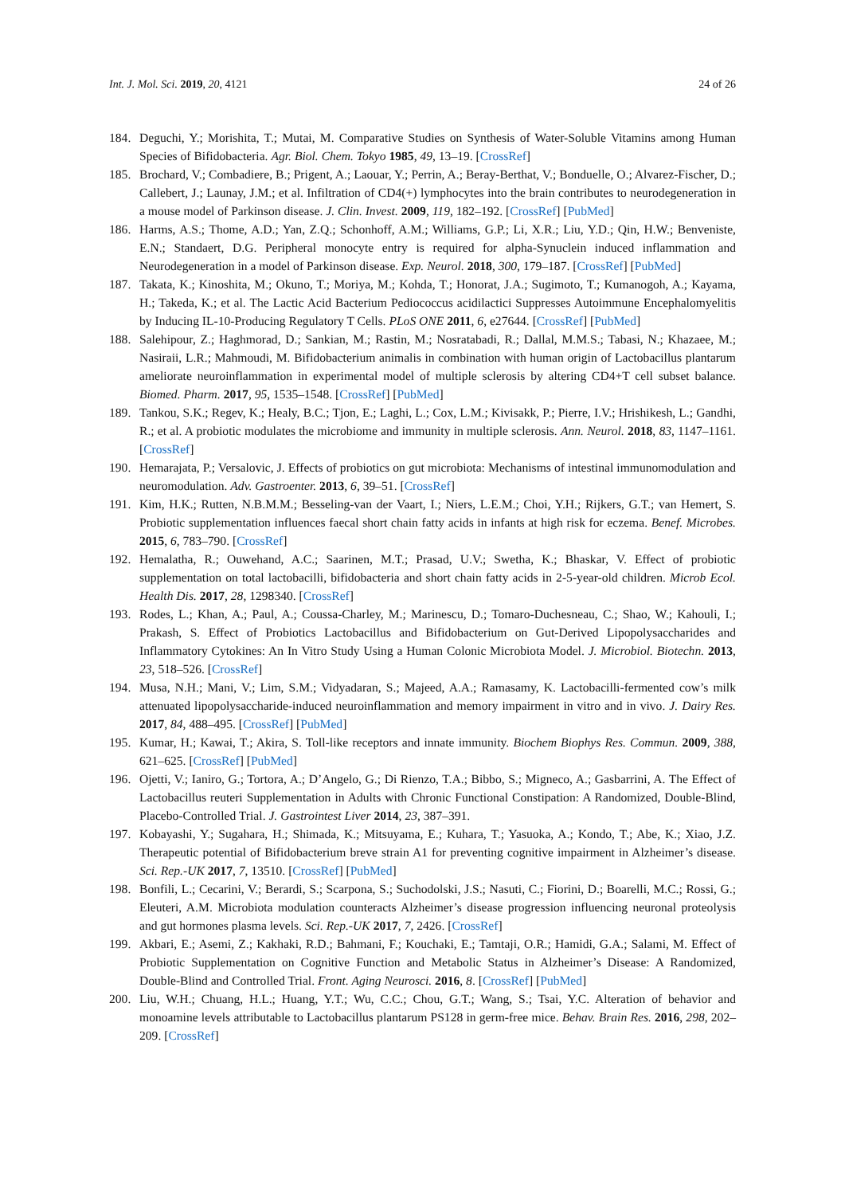Int. J. Mol. Sci. 2019, 20, 4121 24 of 26
184. Deguchi, Y.; Morishita, T.; Mutai, M. Comparative Studies on Synthesis of Water-Soluble Vitamins among Human Species of Bifidobacteria. Agr. Biol. Chem. Tokyo 1985, 49, 13–19. [CrossRef]
185. Brochard, V.; Combadiere, B.; Prigent, A.; Laouar, Y.; Perrin, A.; Beray-Berthat, V.; Bonduelle, O.; Alvarez-Fischer, D.; Callebert, J.; Launay, J.M.; et al. Infiltration of CD4(+) lymphocytes into the brain contributes to neurodegeneration in a mouse model of Parkinson disease. J. Clin. Invest. 2009, 119, 182–192. [CrossRef] [PubMed]
186. Harms, A.S.; Thome, A.D.; Yan, Z.Q.; Schonhoff, A.M.; Williams, G.P.; Li, X.R.; Liu, Y.D.; Qin, H.W.; Benveniste, E.N.; Standaert, D.G. Peripheral monocyte entry is required for alpha-Synuclein induced inflammation and Neurodegeneration in a model of Parkinson disease. Exp. Neurol. 2018, 300, 179–187. [CrossRef] [PubMed]
187. Takata, K.; Kinoshita, M.; Okuno, T.; Moriya, M.; Kohda, T.; Honorat, J.A.; Sugimoto, T.; Kumanogoh, A.; Kayama, H.; Takeda, K.; et al. The Lactic Acid Bacterium Pediococcus acidilactici Suppresses Autoimmune Encephalomyelitis by Inducing IL-10-Producing Regulatory T Cells. PLoS ONE 2011, 6, e27644. [CrossRef] [PubMed]
188. Salehipour, Z.; Haghmorad, D.; Sankian, M.; Rastin, M.; Nosratabadi, R.; Dallal, M.M.S.; Tabasi, N.; Khazaee, M.; Nasiraii, L.R.; Mahmoudi, M. Bifidobacterium animalis in combination with human origin of Lactobacillus plantarum ameliorate neuroinflammation in experimental model of multiple sclerosis by altering CD4+T cell subset balance. Biomed. Pharm. 2017, 95, 1535–1548. [CrossRef] [PubMed]
189. Tankou, S.K.; Regev, K.; Healy, B.C.; Tjon, E.; Laghi, L.; Cox, L.M.; Kivisakk, P.; Pierre, I.V.; Hrishikesh, L.; Gandhi, R.; et al. A probiotic modulates the microbiome and immunity in multiple sclerosis. Ann. Neurol. 2018, 83, 1147–1161. [CrossRef]
190. Hemarajata, P.; Versalovic, J. Effects of probiotics on gut microbiota: Mechanisms of intestinal immunomodulation and neuromodulation. Adv. Gastroenter. 2013, 6, 39–51. [CrossRef]
191. Kim, H.K.; Rutten, N.B.M.M.; Besseling-van der Vaart, I.; Niers, L.E.M.; Choi, Y.H.; Rijkers, G.T.; van Hemert, S. Probiotic supplementation influences faecal short chain fatty acids in infants at high risk for eczema. Benef. Microbes. 2015, 6, 783–790. [CrossRef]
192. Hemalatha, R.; Ouwehand, A.C.; Saarinen, M.T.; Prasad, U.V.; Swetha, K.; Bhaskar, V. Effect of probiotic supplementation on total lactobacilli, bifidobacteria and short chain fatty acids in 2-5-year-old children. Microb Ecol. Health Dis. 2017, 28, 1298340. [CrossRef]
193. Rodes, L.; Khan, A.; Paul, A.; Coussa-Charley, M.; Marinescu, D.; Tomaro-Duchesneau, C.; Shao, W.; Kahouli, I.; Prakash, S. Effect of Probiotics Lactobacillus and Bifidobacterium on Gut-Derived Lipopolysaccharides and Inflammatory Cytokines: An In Vitro Study Using a Human Colonic Microbiota Model. J. Microbiol. Biotechn. 2013, 23, 518–526. [CrossRef]
194. Musa, N.H.; Mani, V.; Lim, S.M.; Vidyadaran, S.; Majeed, A.A.; Ramasamy, K. Lactobacilli-fermented cow’s milk attenuated lipopolysaccharide-induced neuroinflammation and memory impairment in vitro and in vivo. J. Dairy Res. 2017, 84, 488–495. [CrossRef] [PubMed]
195. Kumar, H.; Kawai, T.; Akira, S. Toll-like receptors and innate immunity. Biochem Biophys Res. Commun. 2009, 388, 621–625. [CrossRef] [PubMed]
196. Ojetti, V.; Ianiro, G.; Tortora, A.; D’Angelo, G.; Di Rienzo, T.A.; Bibbo, S.; Migneco, A.; Gasbarrini, A. The Effect of Lactobacillus reuteri Supplementation in Adults with Chronic Functional Constipation: A Randomized, Double-Blind, Placebo-Controlled Trial. J. Gastrointest Liver 2014, 23, 387–391.
197. Kobayashi, Y.; Sugahara, H.; Shimada, K.; Mitsuyama, E.; Kuhara, T.; Yasuoka, A.; Kondo, T.; Abe, K.; Xiao, J.Z. Therapeutic potential of Bifidobacterium breve strain A1 for preventing cognitive impairment in Alzheimer’s disease. Sci. Rep.-UK 2017, 7, 13510. [CrossRef] [PubMed]
198. Bonfili, L.; Cecarini, V.; Berardi, S.; Scarpona, S.; Suchodolski, J.S.; Nasuti, C.; Fiorini, D.; Boarelli, M.C.; Rossi, G.; Eleuteri, A.M. Microbiota modulation counteracts Alzheimer’s disease progression influencing neuronal proteolysis and gut hormones plasma levels. Sci. Rep.-UK 2017, 7, 2426. [CrossRef]
199. Akbari, E.; Asemi, Z.; Kakhaki, R.D.; Bahmani, F.; Kouchaki, E.; Tamtaji, O.R.; Hamidi, G.A.; Salami, M. Effect of Probiotic Supplementation on Cognitive Function and Metabolic Status in Alzheimer’s Disease: A Randomized, Double-Blind and Controlled Trial. Front. Aging Neurosci. 2016, 8. [CrossRef] [PubMed]
200. Liu, W.H.; Chuang, H.L.; Huang, Y.T.; Wu, C.C.; Chou, G.T.; Wang, S.; Tsai, Y.C. Alteration of behavior and monoamine levels attributable to Lactobacillus plantarum PS128 in germ-free mice. Behav. Brain Res. 2016, 298, 202–209. [CrossRef]